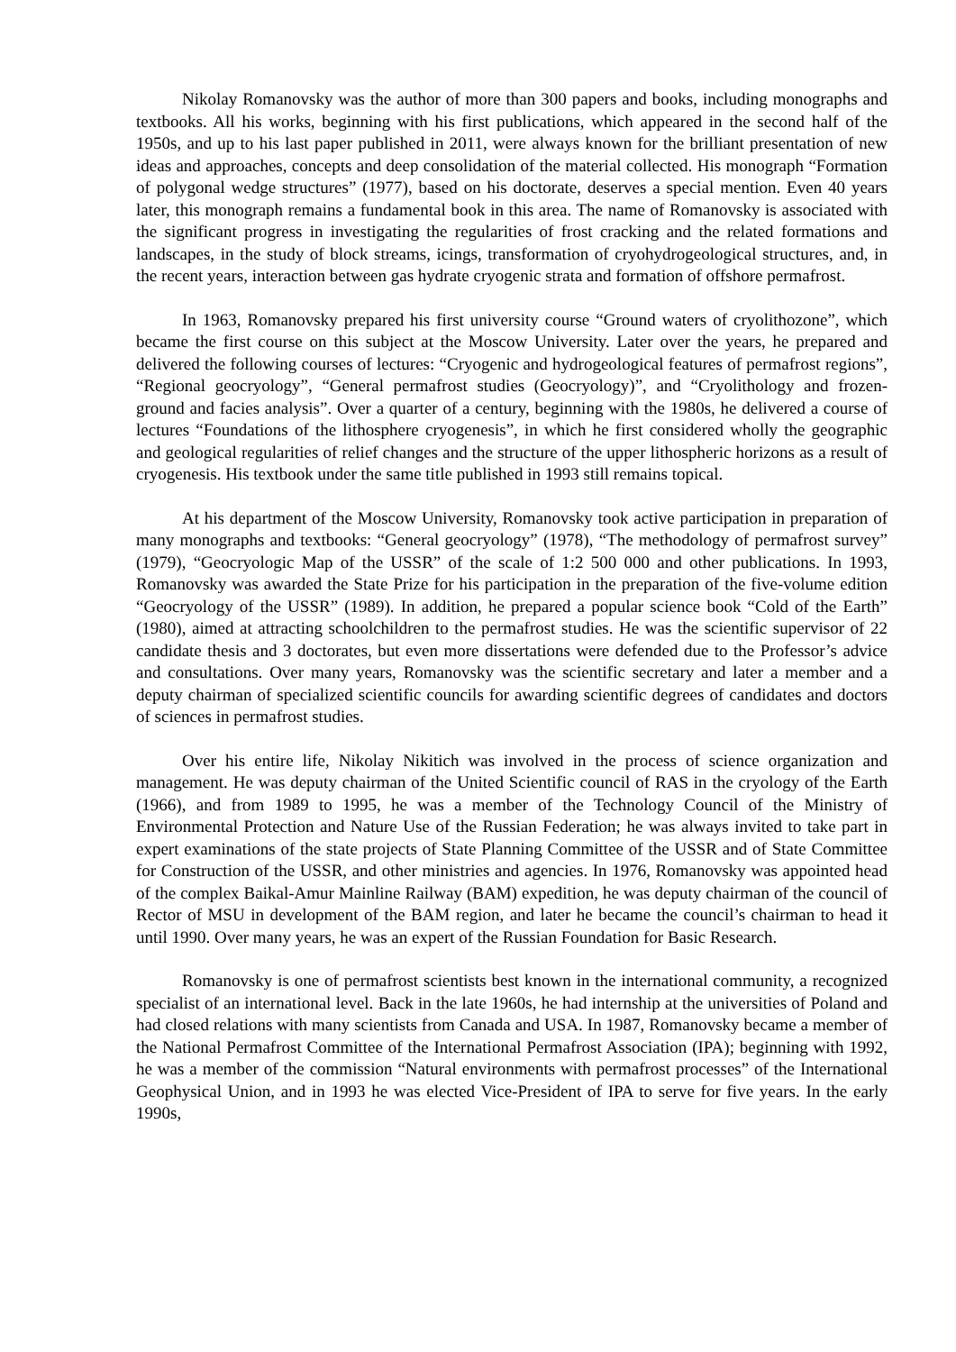Nikolay Romanovsky was the author of more than 300 papers and books, including monographs and textbooks. All his works, beginning with his first publications, which appeared in the second half of the 1950s, and up to his last paper published in 2011, were always known for the brilliant presentation of new ideas and approaches, concepts and deep consolidation of the material collected. His monograph “Formation of polygonal wedge structures” (1977), based on his doctorate, deserves a special mention. Even 40 years later, this monograph remains a fundamental book in this area. The name of Romanovsky is associated with the significant progress in investigating the regularities of frost cracking and the related formations and landscapes, in the study of block streams, icings, transformation of cryohydrogeological structures, and, in the recent years, interaction between gas hydrate cryogenic strata and formation of offshore permafrost.
In 1963, Romanovsky prepared his first university course “Ground waters of cryolithozone”, which became the first course on this subject at the Moscow University. Later over the years, he prepared and delivered the following courses of lectures: “Cryogenic and hydrogeological features of permafrost regions”, “Regional geocryology”, “General permafrost studies (Geocryology)”, and “Cryolithology and frozen-ground and facies analysis”. Over a quarter of a century, beginning with the 1980s, he delivered a course of lectures “Foundations of the lithosphere cryogenesis”, in which he first considered wholly the geographic and geological regularities of relief changes and the structure of the upper lithospheric horizons as a result of cryogenesis. His textbook under the same title published in 1993 still remains topical.
At his department of the Moscow University, Romanovsky took active participation in preparation of many monographs and textbooks: “General geocryology” (1978), “The methodology of permafrost survey” (1979), “Geocryologic Map of the USSR” of the scale of 1:2 500 000 and other publications. In 1993, Romanovsky was awarded the State Prize for his participation in the preparation of the five-volume edition “Geocryology of the USSR” (1989). In addition, he prepared a popular science book “Cold of the Earth” (1980), aimed at attracting schoolchildren to the permafrost studies. He was the scientific supervisor of 22 candidate thesis and 3 doctorates, but even more dissertations were defended due to the Professor’s advice and consultations. Over many years, Romanovsky was the scientific secretary and later a member and a deputy chairman of specialized scientific councils for awarding scientific degrees of candidates and doctors of sciences in permafrost studies.
Over his entire life, Nikolay Nikitich was involved in the process of science organization and management. He was deputy chairman of the United Scientific council of RAS in the cryology of the Earth (1966), and from 1989 to 1995, he was a member of the Technology Council of the Ministry of Environmental Protection and Nature Use of the Russian Federation; he was always invited to take part in expert examinations of the state projects of State Planning Committee of the USSR and of State Committee for Construction of the USSR, and other ministries and agencies. In 1976, Romanovsky was appointed head of the complex Baikal-Amur Mainline Railway (BAM) expedition, he was deputy chairman of the council of Rector of MSU in development of the BAM region, and later he became the council’s chairman to head it until 1990. Over many years, he was an expert of the Russian Foundation for Basic Research.
Romanovsky is one of permafrost scientists best known in the international community, a recognized specialist of an international level. Back in the late 1960s, he had internship at the universities of Poland and had closed relations with many scientists from Canada and USA. In 1987, Romanovsky became a member of the National Permafrost Committee of the International Permafrost Association (IPA); beginning with 1992, he was a member of the commission “Natural environments with permafrost processes” of the International Geophysical Union, and in 1993 he was elected Vice-President of IPA to serve for five years. In the early 1990s,